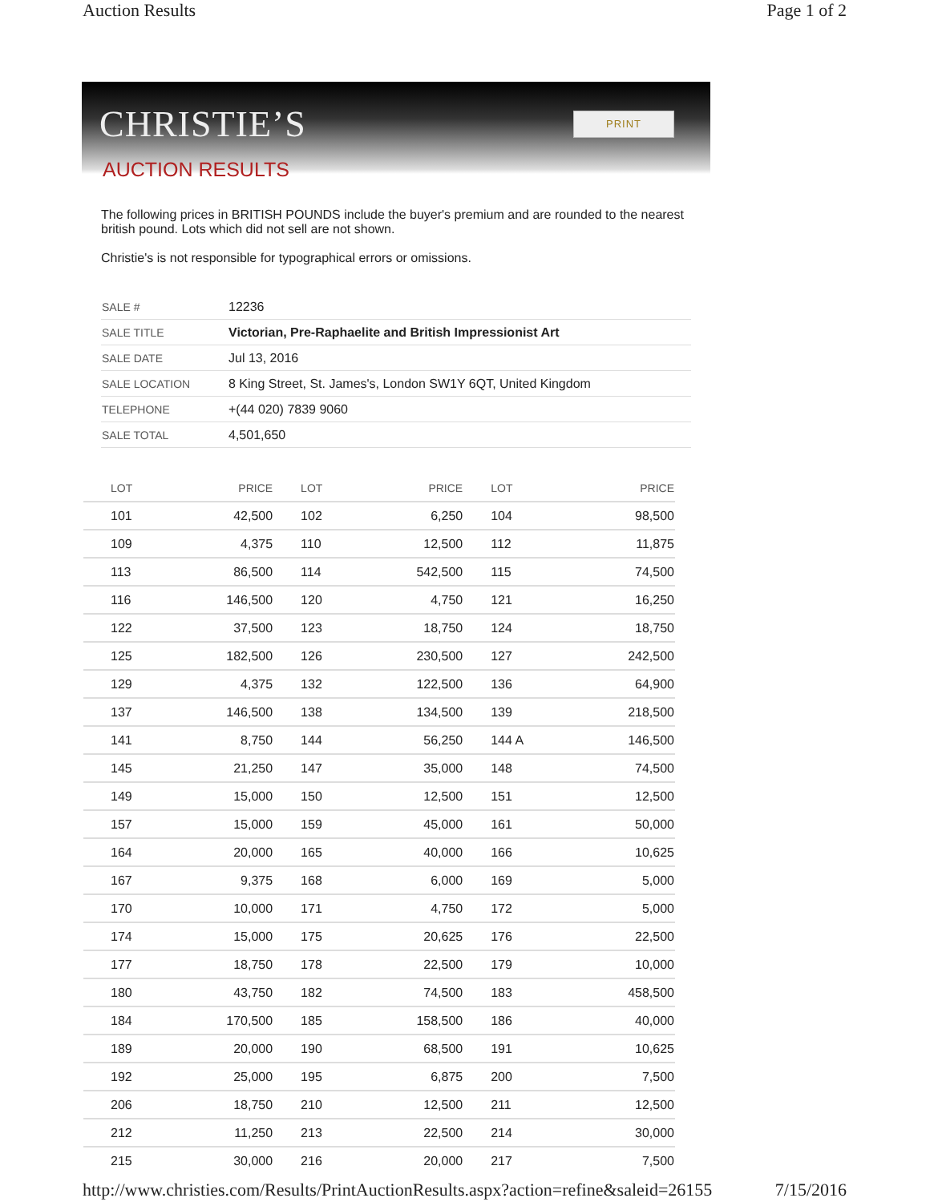Auction Results Page 1 of 2
CHRISTIE’S PRINT
AUCTION RESULTS
The following prices in BRITISH POUNDS include the buyer's premium and are rounded to the nearest british pound. Lots which did not sell are not shown.
Christie's is not responsible for typographical errors or omissions.
| SALE # | 12236 |
| SALE TITLE | Victorian, Pre-Raphaelite and British Impressionist Art |
| SALE DATE | Jul 13, 2016 |
| SALE LOCATION | 8 King Street, St. James's, London SW1Y 6QT, United Kingdom |
| TELEPHONE | +(44 020) 7839 9060 |
| SALE TOTAL | 4,501,650 |
| LOT | PRICE | LOT | PRICE | LOT | PRICE |
| --- | --- | --- | --- | --- | --- |
| 101 | 42,500 | 102 | 6,250 | 104 | 98,500 |
| 109 | 4,375 | 110 | 12,500 | 112 | 11,875 |
| 113 | 86,500 | 114 | 542,500 | 115 | 74,500 |
| 116 | 146,500 | 120 | 4,750 | 121 | 16,250 |
| 122 | 37,500 | 123 | 18,750 | 124 | 18,750 |
| 125 | 182,500 | 126 | 230,500 | 127 | 242,500 |
| 129 | 4,375 | 132 | 122,500 | 136 | 64,900 |
| 137 | 146,500 | 138 | 134,500 | 139 | 218,500 |
| 141 | 8,750 | 144 | 56,250 | 144 A | 146,500 |
| 145 | 21,250 | 147 | 35,000 | 148 | 74,500 |
| 149 | 15,000 | 150 | 12,500 | 151 | 12,500 |
| 157 | 15,000 | 159 | 45,000 | 161 | 50,000 |
| 164 | 20,000 | 165 | 40,000 | 166 | 10,625 |
| 167 | 9,375 | 168 | 6,000 | 169 | 5,000 |
| 170 | 10,000 | 171 | 4,750 | 172 | 5,000 |
| 174 | 15,000 | 175 | 20,625 | 176 | 22,500 |
| 177 | 18,750 | 178 | 22,500 | 179 | 10,000 |
| 180 | 43,750 | 182 | 74,500 | 183 | 458,500 |
| 184 | 170,500 | 185 | 158,500 | 186 | 40,000 |
| 189 | 20,000 | 190 | 68,500 | 191 | 10,625 |
| 192 | 25,000 | 195 | 6,875 | 200 | 7,500 |
| 206 | 18,750 | 210 | 12,500 | 211 | 12,500 |
| 212 | 11,250 | 213 | 22,500 | 214 | 30,000 |
| 215 | 30,000 | 216 | 20,000 | 217 | 7,500 |
http://www.christies.com/Results/PrintAuctionResults.aspx?action=refine&saleid=26155 7/15/2016